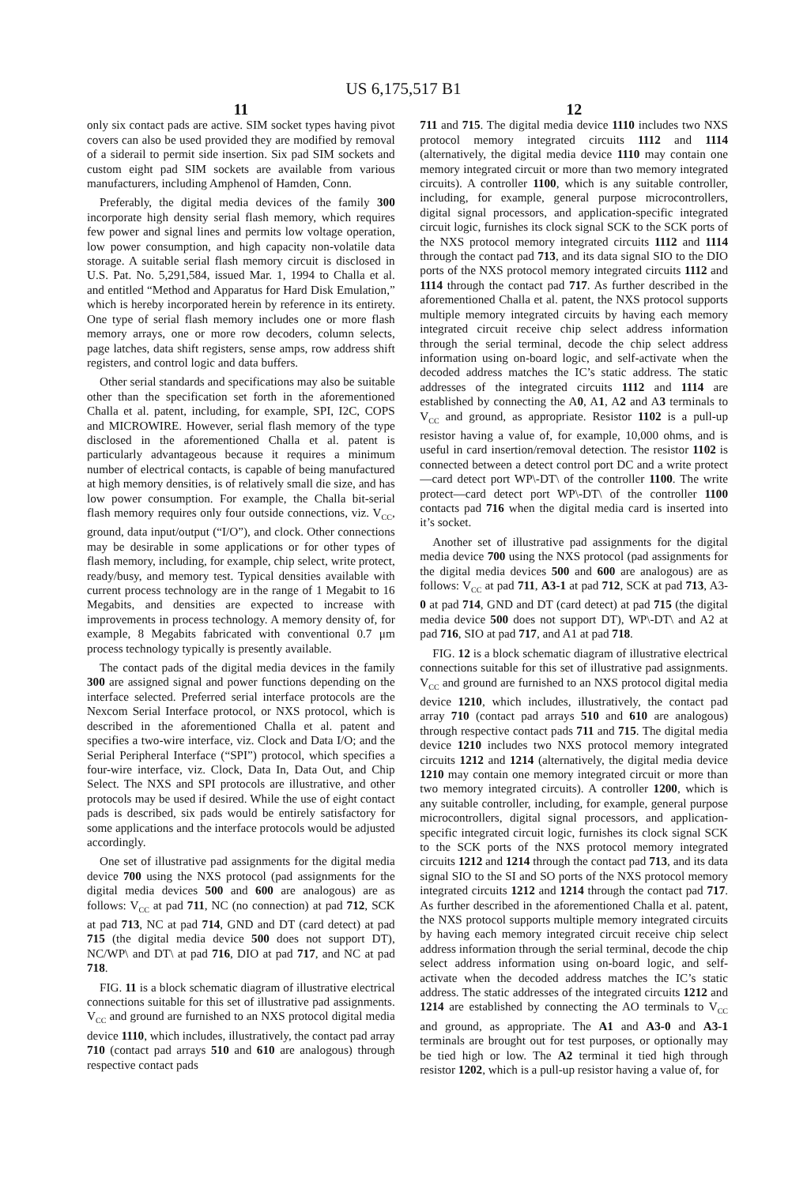US 6,175,517 B1
11
only six contact pads are active. SIM socket types having pivot covers can also be used provided they are modified by removal of a siderail to permit side insertion. Six pad SIM sockets and custom eight pad SIM sockets are available from various manufacturers, including Amphenol of Hamden, Conn.
Preferably, the digital media devices of the family 300 incorporate high density serial flash memory, which requires few power and signal lines and permits low voltage operation, low power consumption, and high capacity non-volatile data storage. A suitable serial flash memory circuit is disclosed in U.S. Pat. No. 5,291,584, issued Mar. 1, 1994 to Challa et al. and entitled “Method and Apparatus for Hard Disk Emulation,” which is hereby incorporated herein by reference in its entirety. One type of serial flash memory includes one or more flash memory arrays, one or more row decoders, column selects, page latches, data shift registers, sense amps, row address shift registers, and control logic and data buffers.
Other serial standards and specifications may also be suitable other than the specification set forth in the aforementioned Challa et al. patent, including, for example, SPI, I2C, COPS and MICROWIRE. However, serial flash memory of the type disclosed in the aforementioned Challa et al. patent is particularly advantageous because it requires a minimum number of electrical contacts, is capable of being manufactured at high memory densities, is of relatively small die size, and has low power consumption. For example, the Challa bit-serial flash memory requires only four outside connections, viz. V<sub>CC</sub>, ground, data input/output (“I/O”), and clock. Other connections may be desirable in some applications or for other types of flash memory, including, for example, chip select, write protect, ready/busy, and memory test. Typical densities available with current process technology are in the range of 1 Megabit to 16 Megabits, and densities are expected to increase with improvements in process technology. A memory density of, for example, 8 Megabits fabricated with conventional 0.7 μm process technology typically is presently available.
The contact pads of the digital media devices in the family 300 are assigned signal and power functions depending on the interface selected. Preferred serial interface protocols are the Nexcom Serial Interface protocol, or NXS protocol, which is described in the aforementioned Challa et al. patent and specifies a two-wire interface, viz. Clock and Data I/O; and the Serial Peripheral Interface (“SPI”) protocol, which specifies a four-wire interface, viz. Clock, Data In, Data Out, and Chip Select. The NXS and SPI protocols are illustrative, and other protocols may be used if desired. While the use of eight contact pads is described, six pads would be entirely satisfactory for some applications and the interface protocols would be adjusted accordingly.
One set of illustrative pad assignments for the digital media device 700 using the NXS protocol (pad assignments for the digital media devices 500 and 600 are analogous) are as follows: V<sub>CC</sub> at pad 711, NC (no connection) at pad 712, SCK at pad 713, NC at pad 714, GND and DT (card detect) at pad 715 (the digital media device 500 does not support DT), NC/WP\ and DT\ at pad 716, DIO at pad 717, and NC at pad 718.
FIG. 11 is a block schematic diagram of illustrative electrical connections suitable for this set of illustrative pad assignments. V<sub>CC</sub> and ground are furnished to an NXS protocol digital media device 1110, which includes, illustratively, the contact pad array 710 (contact pad arrays 510 and 610 are analogous) through respective contact pads
12
711 and 715. The digital media device 1110 includes two NXS protocol memory integrated circuits 1112 and 1114 (alternatively, the digital media device 1110 may contain one memory integrated circuit or more than two memory integrated circuits). A controller 1100, which is any suitable controller, including, for example, general purpose microcontrollers, digital signal processors, and application-specific integrated circuit logic, furnishes its clock signal SCK to the SCK ports of the NXS protocol memory integrated circuits 1112 and 1114 through the contact pad 713, and its data signal SIO to the DIO ports of the NXS protocol memory integrated circuits 1112 and 1114 through the contact pad 717. As further described in the aforementioned Challa et al. patent, the NXS protocol supports multiple memory integrated circuits by having each memory integrated circuit receive chip select address information through the serial terminal, decode the chip select address information using on-board logic, and self-activate when the decoded address matches the IC’s static address. The static addresses of the integrated circuits 1112 and 1114 are established by connecting the A0, A1, A2 and A3 terminals to V<sub>CC</sub> and ground, as appropriate. Resistor 1102 is a pull-up resistor having a value of, for example, 10,000 ohms, and is useful in card insertion/removal detection. The resistor 1102 is connected between a detect control port DC and a write protect—card detect port WP\-DT\ of the controller 1100. The write protect—card detect port WP\-DT\ of the controller 1100 contacts pad 716 when the digital media card is inserted into it’s socket.
Another set of illustrative pad assignments for the digital media device 700 using the NXS protocol (pad assignments for the digital media devices 500 and 600 are analogous) are as follows: V<sub>CC</sub> at pad 711, A3-1 at pad 712, SCK at pad 713, A3-0 at pad 714, GND and DT (card detect) at pad 715 (the digital media device 500 does not support DT), WP\-DT\ and A2 at pad 716, SIO at pad 717, and A1 at pad 718.
FIG. 12 is a block schematic diagram of illustrative electrical connections suitable for this set of illustrative pad assignments. V<sub>CC</sub> and ground are furnished to an NXS protocol digital media device 1210, which includes, illustratively, the contact pad array 710 (contact pad arrays 510 and 610 are analogous) through respective contact pads 711 and 715. The digital media device 1210 includes two NXS protocol memory integrated circuits 1212 and 1214 (alternatively, the digital media device 1210 may contain one memory integrated circuit or more than two memory integrated circuits). A controller 1200, which is any suitable controller, including, for example, general purpose microcontrollers, digital signal processors, and application-specific integrated circuit logic, furnishes its clock signal SCK to the SCK ports of the NXS protocol memory integrated circuits 1212 and 1214 through the contact pad 713, and its data signal SIO to the SI and SO ports of the NXS protocol memory integrated circuits 1212 and 1214 through the contact pad 717. As further described in the aforementioned Challa et al. patent, the NXS protocol supports multiple memory integrated circuits by having each memory integrated circuit receive chip select address information through the serial terminal, decode the chip select address information using on-board logic, and self-activate when the decoded address matches the IC’s static address. The static addresses of the integrated circuits 1212 and 1214 are established by connecting the AO terminals to V<sub>CC</sub> and ground, as appropriate. The A1 and A3-0 and A3-1 terminals are brought out for test purposes, or optionally may be tied high or low. The A2 terminal it tied high through resistor 1202, which is a pull-up resistor having a value of, for